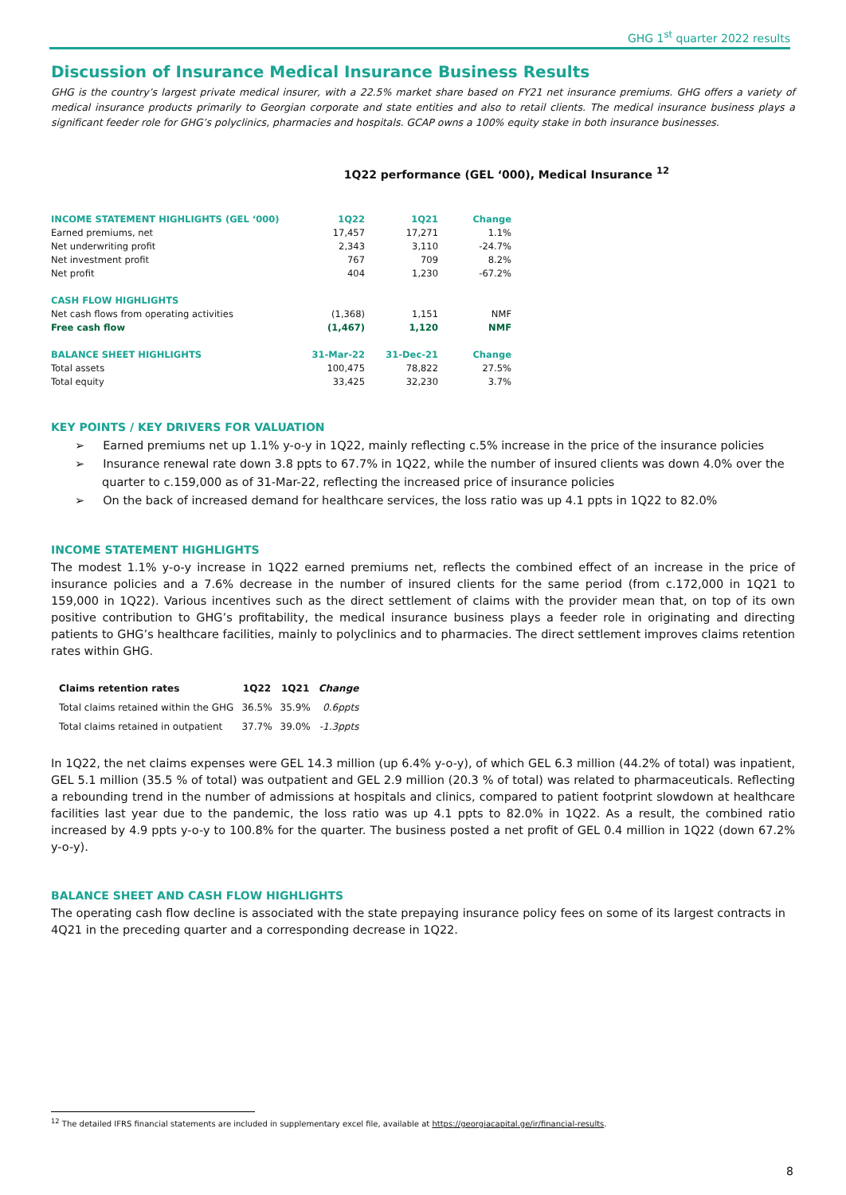GHG 1<sup>st</sup> quarter 2022 results
Discussion of Insurance Medical Insurance Business Results
GHG is the country’s largest private medical insurer, with a 22.5% market share based on FY21 net insurance premiums. GHG offers a variety of medical insurance products primarily to Georgian corporate and state entities and also to retail clients. The medical insurance business plays a significant feeder role for GHG’s polyclinics, pharmacies and hospitals. GCAP owns a 100% equity stake in both insurance businesses.
1Q22 performance (GEL ‘000), Medical Insurance <sup>12</sup>
| INCOME STATEMENT HIGHLIGHTS (GEL ‘000) | 1Q22 | 1Q21 | Change |
| --- | --- | --- | --- |
| Earned premiums, net | 17,457 | 17,271 | 1.1% |
| Net underwriting profit | 2,343 | 3,110 | -24.7% |
| Net investment profit | 767 | 709 | 8.2% |
| Net profit | 404 | 1,230 | -67.2% |
| CASH FLOW HIGHLIGHTS | | | |
| Net cash flows from operating activities | (1,368) | 1,151 | NMF |
| Free cash flow | (1,467) | 1,120 | NMF |
| BALANCE SHEET HIGHLIGHTS | 31-Mar-22 | 31-Dec-21 | Change |
| Total assets | 100,475 | 78,822 | 27.5% |
| Total equity | 33,425 | 32,230 | 3.7% |
KEY POINTS / KEY DRIVERS FOR VALUATION
➢ Earned premiums net up 1.1% y-o-y in 1Q22, mainly reflecting c.5% increase in the price of the insurance policies
➢ Insurance renewal rate down 3.8 ppts to 67.7% in 1Q22, while the number of insured clients was down 4.0% over the quarter to c.159,000 as of 31-Mar-22, reflecting the increased price of insurance policies
➢ On the back of increased demand for healthcare services, the loss ratio was up 4.1 ppts in 1Q22 to 82.0%
INCOME STATEMENT HIGHLIGHTS
The modest 1.1% y-o-y increase in 1Q22 earned premiums net, reflects the combined effect of an increase in the price of insurance policies and a 7.6% decrease in the number of insured clients for the same period (from c.172,000 in 1Q21 to 159,000 in 1Q22). Various incentives such as the direct settlement of claims with the provider mean that, on top of its own positive contribution to GHG’s profitability, the medical insurance business plays a feeder role in originating and directing patients to GHG’s healthcare facilities, mainly to polyclinics and to pharmacies. The direct settlement improves claims retention rates within GHG.
| Claims retention rates | 1Q22 | 1Q21 | Change |
| --- | --- | --- | --- |
| Total claims retained within the GHG | 36.5% | 35.9% | 0.6ppts |
| Total claims retained in outpatient | 37.7% | 39.0% | -1.3ppts |
In 1Q22, the net claims expenses were GEL 14.3 million (up 6.4% y-o-y), of which GEL 6.3 million (44.2% of total) was inpatient, GEL 5.1 million (35.5 % of total) was outpatient and GEL 2.9 million (20.3 % of total) was related to pharmaceuticals. Reflecting a rebounding trend in the number of admissions at hospitals and clinics, compared to patient footprint slowdown at healthcare facilities last year due to the pandemic, the loss ratio was up 4.1 ppts to 82.0% in 1Q22. As a result, the combined ratio increased by 4.9 ppts y-o-y to 100.8% for the quarter. The business posted a net profit of GEL 0.4 million in 1Q22 (down 67.2% y-o-y).
BALANCE SHEET AND CASH FLOW HIGHLIGHTS
The operating cash flow decline is associated with the state prepaying insurance policy fees on some of its largest contracts in 4Q21 in the preceding quarter and a corresponding decrease in 1Q22.
<sup>12</sup> The detailed IFRS financial statements are included in supplementary excel file, available at https://georgiacapital.ge/ir/financial-results.
8